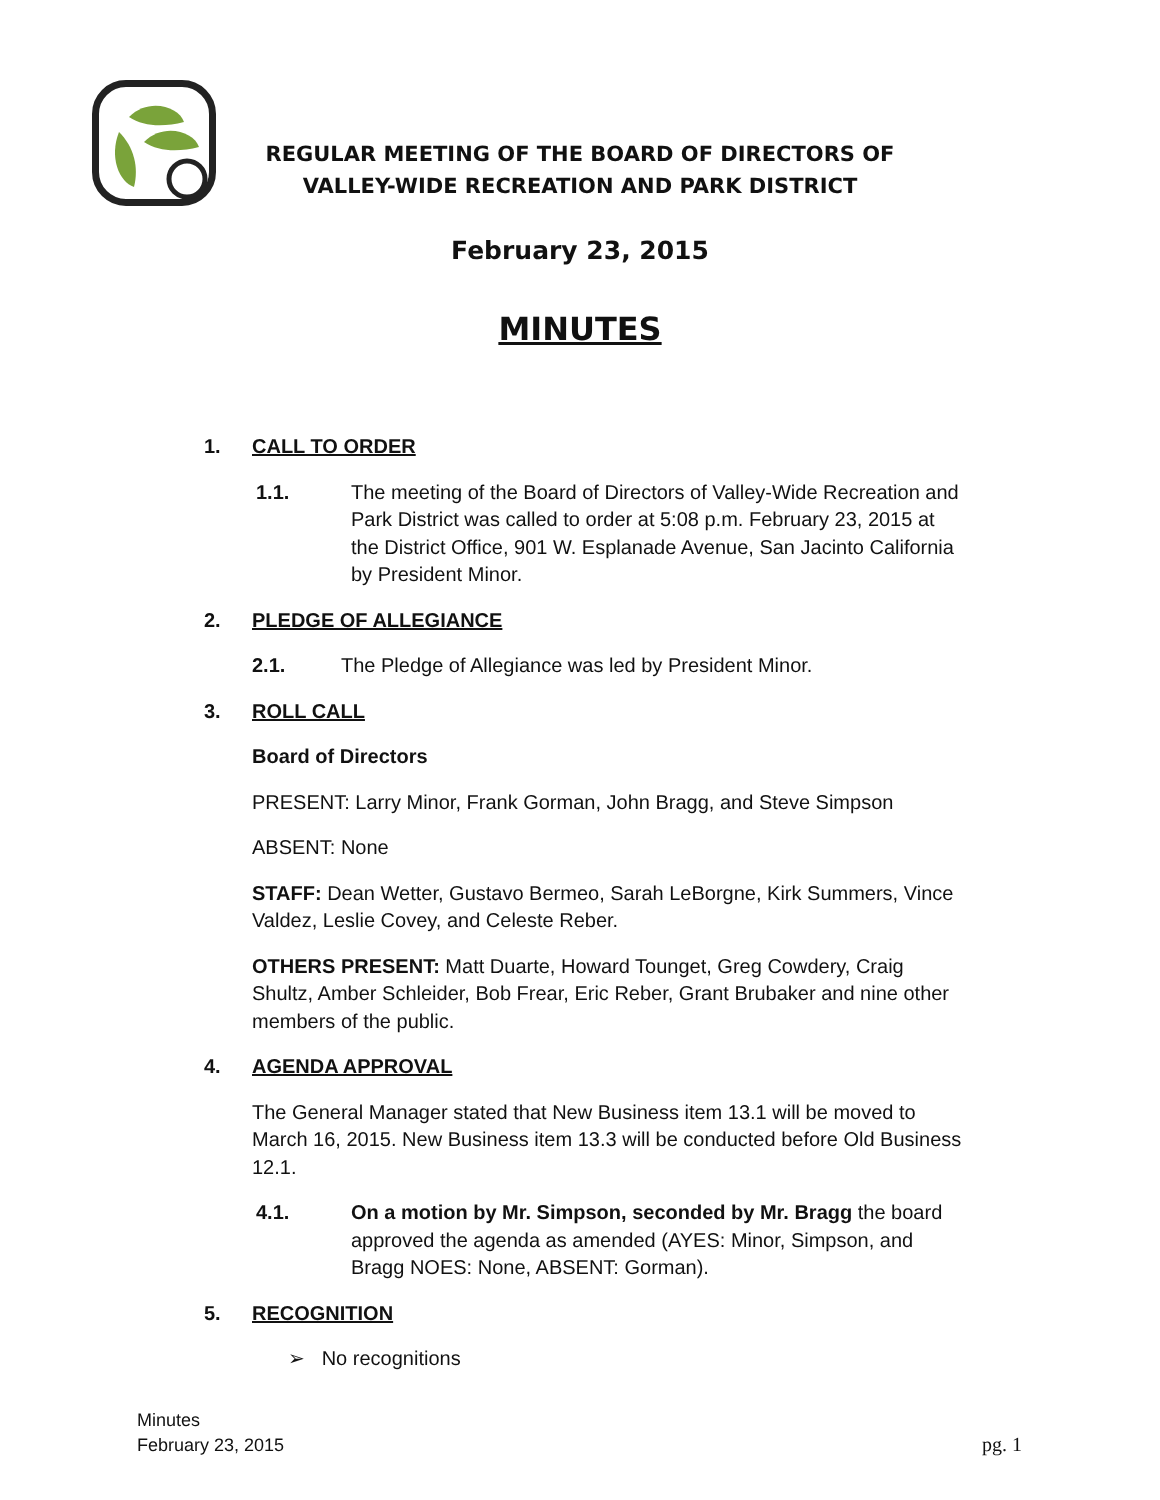REGULAR MEETING OF THE BOARD OF DIRECTORS OF
VALLEY-WIDE RECREATION AND PARK DISTRICT
February 23, 2015
MINUTES
1. CALL TO ORDER
1.1. The meeting of the Board of Directors of Valley-Wide Recreation and Park District was called to order at 5:08 p.m. February 23, 2015 at the District Office, 901 W. Esplanade Avenue, San Jacinto California by President Minor.
2. PLEDGE OF ALLEGIANCE
2.1. The Pledge of Allegiance was led by President Minor.
3. ROLL CALL
Board of Directors
PRESENT: Larry Minor, Frank Gorman, John Bragg, and Steve Simpson
ABSENT: None
STAFF: Dean Wetter, Gustavo Bermeo, Sarah LeBorgne, Kirk Summers, Vince Valdez, Leslie Covey, and Celeste Reber.
OTHERS PRESENT: Matt Duarte, Howard Tounget, Greg Cowdery, Craig Shultz, Amber Schleider, Bob Frear, Eric Reber, Grant Brubaker and nine other members of the public.
4. AGENDA APPROVAL
The General Manager stated that New Business item 13.1 will be moved to March 16, 2015. New Business item 13.3 will be conducted before Old Business 12.1.
4.1. On a motion by Mr. Simpson, seconded by Mr. Bragg the board approved the agenda as amended (AYES: Minor, Simpson, and Bragg NOES: None, ABSENT: Gorman).
5. RECOGNITION
➢ No recognitions
Minutes
February 23, 2015
pg. 1